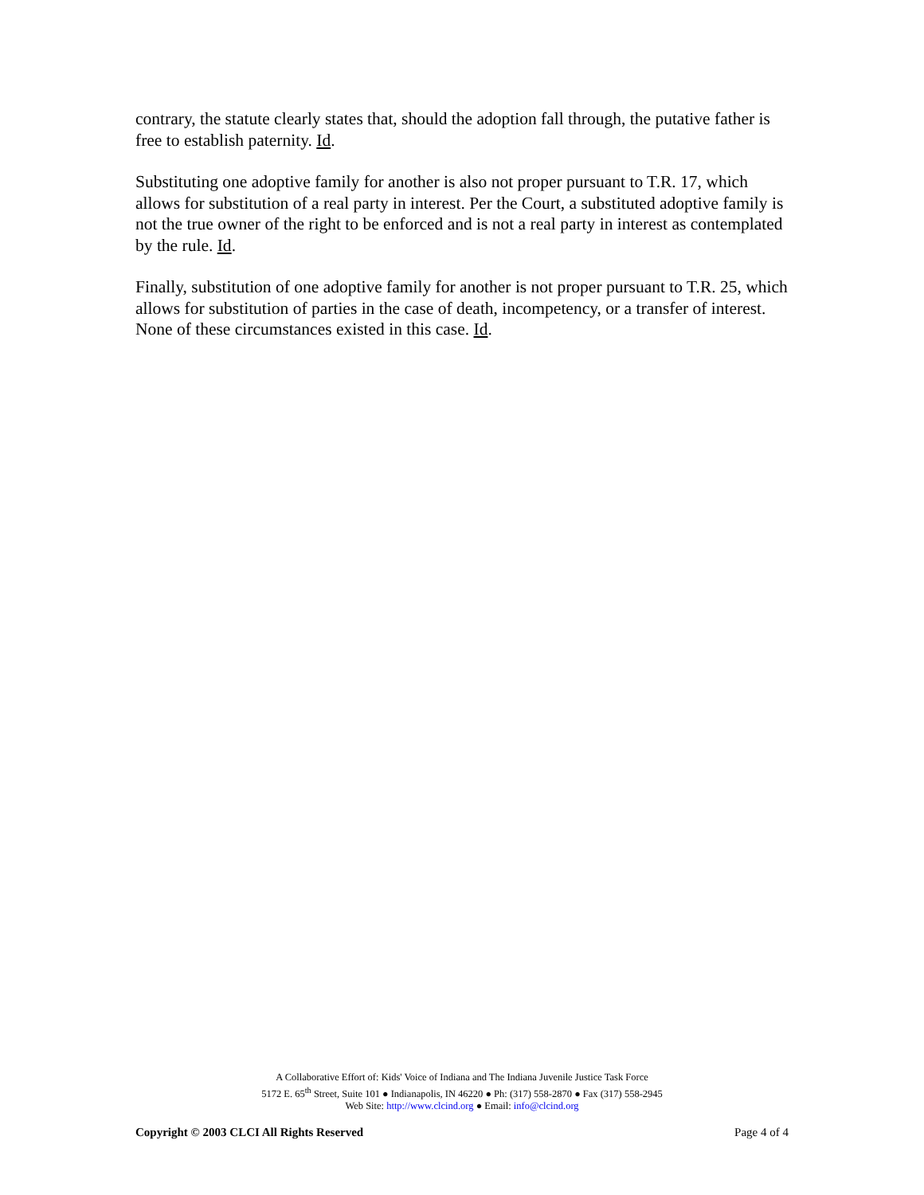contrary, the statute clearly states that, should the adoption fall through, the putative father is free to establish paternity. Id.
Substituting one adoptive family for another is also not proper pursuant to T.R. 17, which allows for substitution of a real party in interest. Per the Court, a substituted adoptive family is not the true owner of the right to be enforced and is not a real party in interest as contemplated by the rule. Id.
Finally, substitution of one adoptive family for another is not proper pursuant to T.R. 25, which allows for substitution of parties in the case of death, incompetency, or a transfer of interest. None of these circumstances existed in this case. Id.
A Collaborative Effort of: Kids' Voice of Indiana and The Indiana Juvenile Justice Task Force
5172 E. 65<sup>th</sup> Street, Suite 101 ● Indianapolis, IN 46220 ● Ph: (317) 558-2870 ● Fax (317) 558-2945
Web Site: http://www.clcind.org ● Email: info@clcind.org
Copyright © 2003 CLCI All Rights Reserved Page 4 of 4